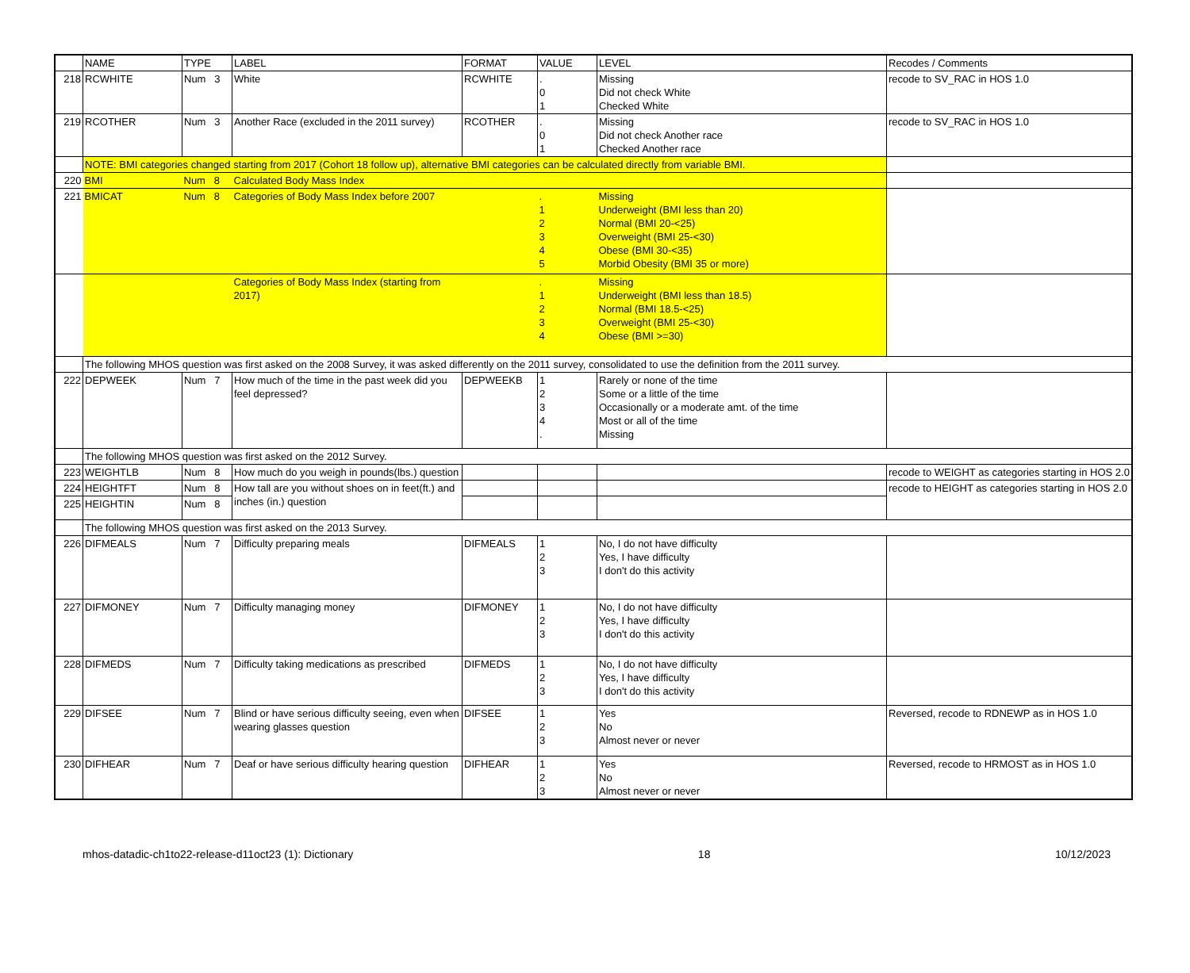| | NAME | TYPE | LABEL | FORMAT | VALUE | LEVEL | Recodes / Comments |
| --- | --- | --- | --- | --- | --- | --- | --- |
| 218 | RCWHITE | Num 3 | White | RCWHITE | . 0 1 | Missing Did not check White Checked White | recode to SV_RAC in HOS 1.0 |
| 219 | RCOTHER | Num 3 | Another Race (excluded in the 2011 survey) | RCOTHER | . 0 1 | Missing Did not check Another race Checked Another race | recode to SV_RAC in HOS 1.0 |
| | NOTE: BMI categories changed starting from 2017 (Cohort 18 follow up), alternative BMI categories can be calculated directly from variable BMI. | | | | | | |
| 220 | BMI | Num 8 | Calculated Body Mass Index | | | | |
| 221 | BMICAT | Num 8 | Categories of Body Mass Index before 2007 | | . 1 2 3 4 5 | Missing Underweight (BMI less than 20) Normal (BMI 20-<25) Overweight (BMI 25-<30) Obese (BMI 30-<35) Morbid Obesity (BMI 35 or more) | |
| | | | Categories of Body Mass Index (starting from 2017) | | . 1 2 3 4 | Missing Underweight (BMI less than 18.5) Normal (BMI 18.5-<25) Overweight (BMI 25-<30) Obese (BMI >=30) | |
| | The following MHOS question was first asked on the 2008 Survey, it was asked differently on the 2011 survey, consolidated to use the definition from the 2011 survey. | | | | | | |
| 222 | DEPWEEK | Num 7 | How much of the time in the past week did you feel depressed? | DEPWEEKB | 1 2 3 4 . | Rarely or none of the time Some or a little of the time Occasionally or a moderate amt. of the time Most or all of the time Missing | |
| | The following MHOS question was first asked on the 2012 Survey. | | | | | | |
| 223 | WEIGHTLB | Num 8 | How much do you weigh in pounds(lbs.) question | | | | recode to WEIGHT as categories starting in HOS 2.0 |
| 224 | HEIGHTFT | Num 8 | How tall are you without shoes on in feet(ft.) and inches (in.) question | | | | recode to HEIGHT as categories starting in HOS 2.0 |
| 225 | HEIGHTIN | Num 8 | | | | | |
| | The following MHOS question was first asked on the 2013 Survey. | | | | | | |
| 226 | DIFMEALS | Num 7 | Difficulty preparing meals | DIFMEALS | 1 2 3 | No, I do not have difficulty Yes, I have difficulty I don't do this activity | |
| 227 | DIFMONEY | Num 7 | Difficulty managing money | DIFMONEY | 1 2 3 | No, I do not have difficulty Yes, I have difficulty I don't do this activity | |
| 228 | DIFMEDS | Num 7 | Difficulty taking medications as prescribed | DIFMEDS | 1 2 3 | No, I do not have difficulty Yes, I have difficulty I don't do this activity | |
| 229 | DIFSEE | Num 7 | Blind or have serious difficulty seeing, even when wearing glasses question | DIFSEE | 1 2 3 | Yes No Almost never or never | Reversed, recode to RDNEWP as in HOS 1.0 |
| 230 | DIFHEAR | Num 7 | Deaf or have serious difficulty hearing question | DIFHEAR | 1 2 3 | Yes No Almost never or never | Reversed, recode to HRMOST as in HOS 1.0 |
mhos-datadic-ch1to22-release-d11oct23 (1): Dictionary 18 10/12/2023